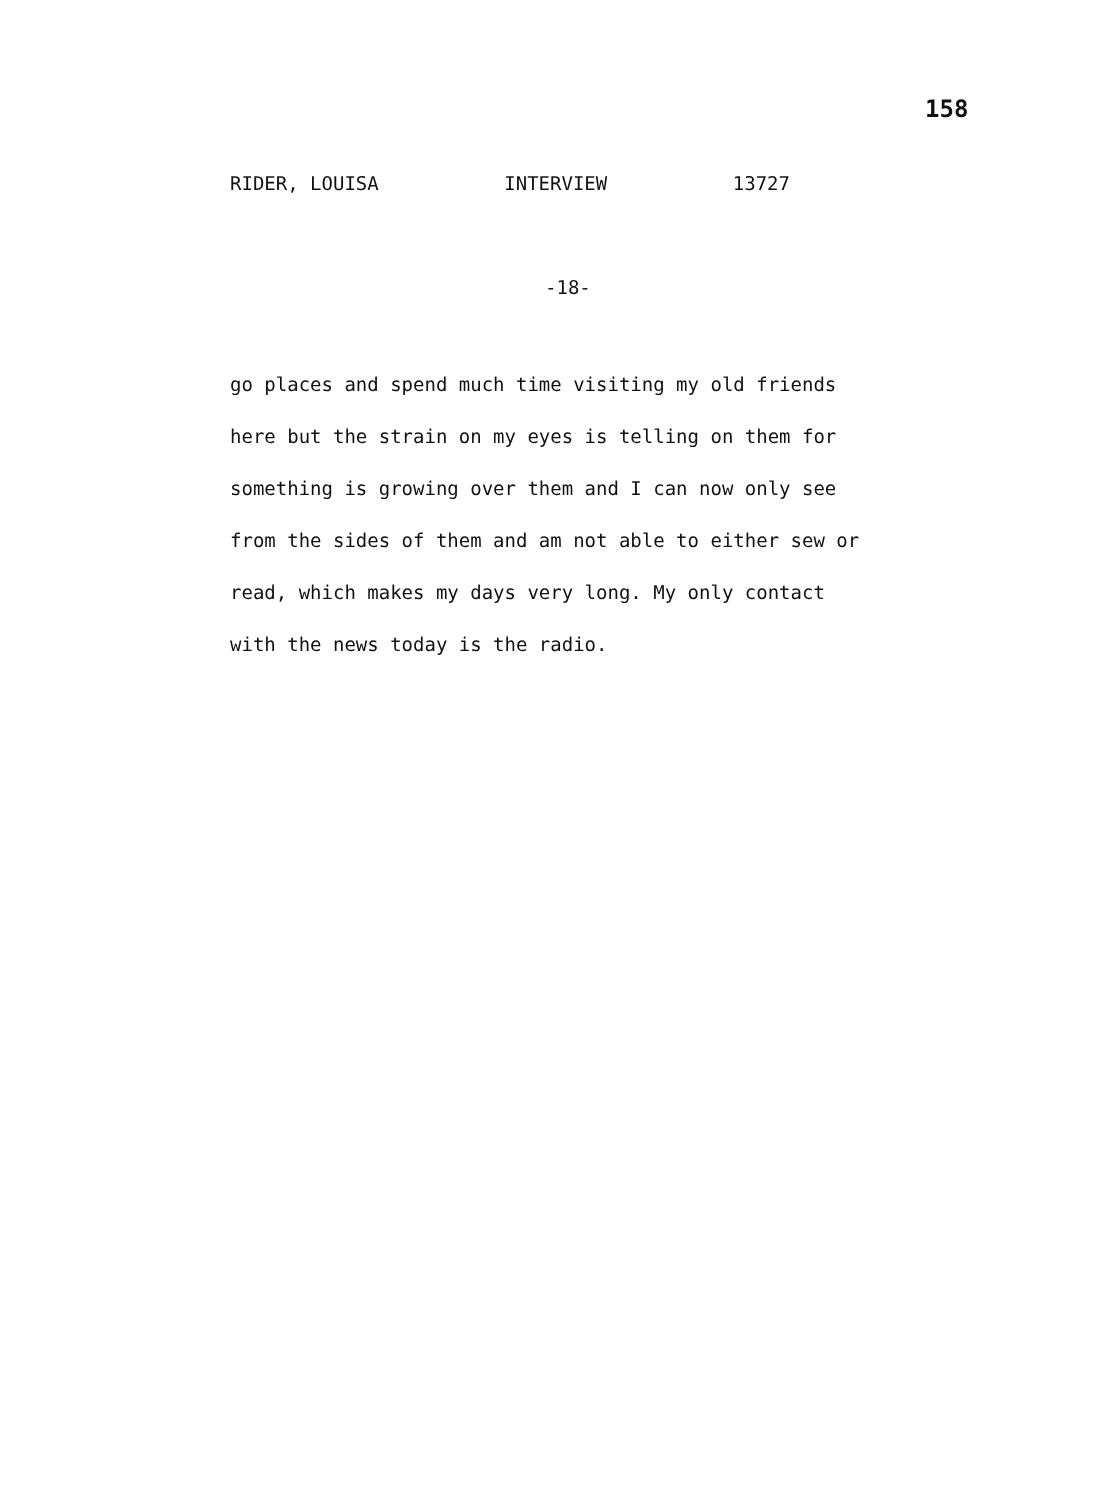158
RIDER, LOUISA INTERVIEW 13727
-18-
go places and spend much time visiting my old friends
here but the strain on my eyes is telling on them for
something is growing over them and I can now only see
from the sides of them and am not able to either sew or
read, which makes my days very long. My only contact
with the news today is the radio.